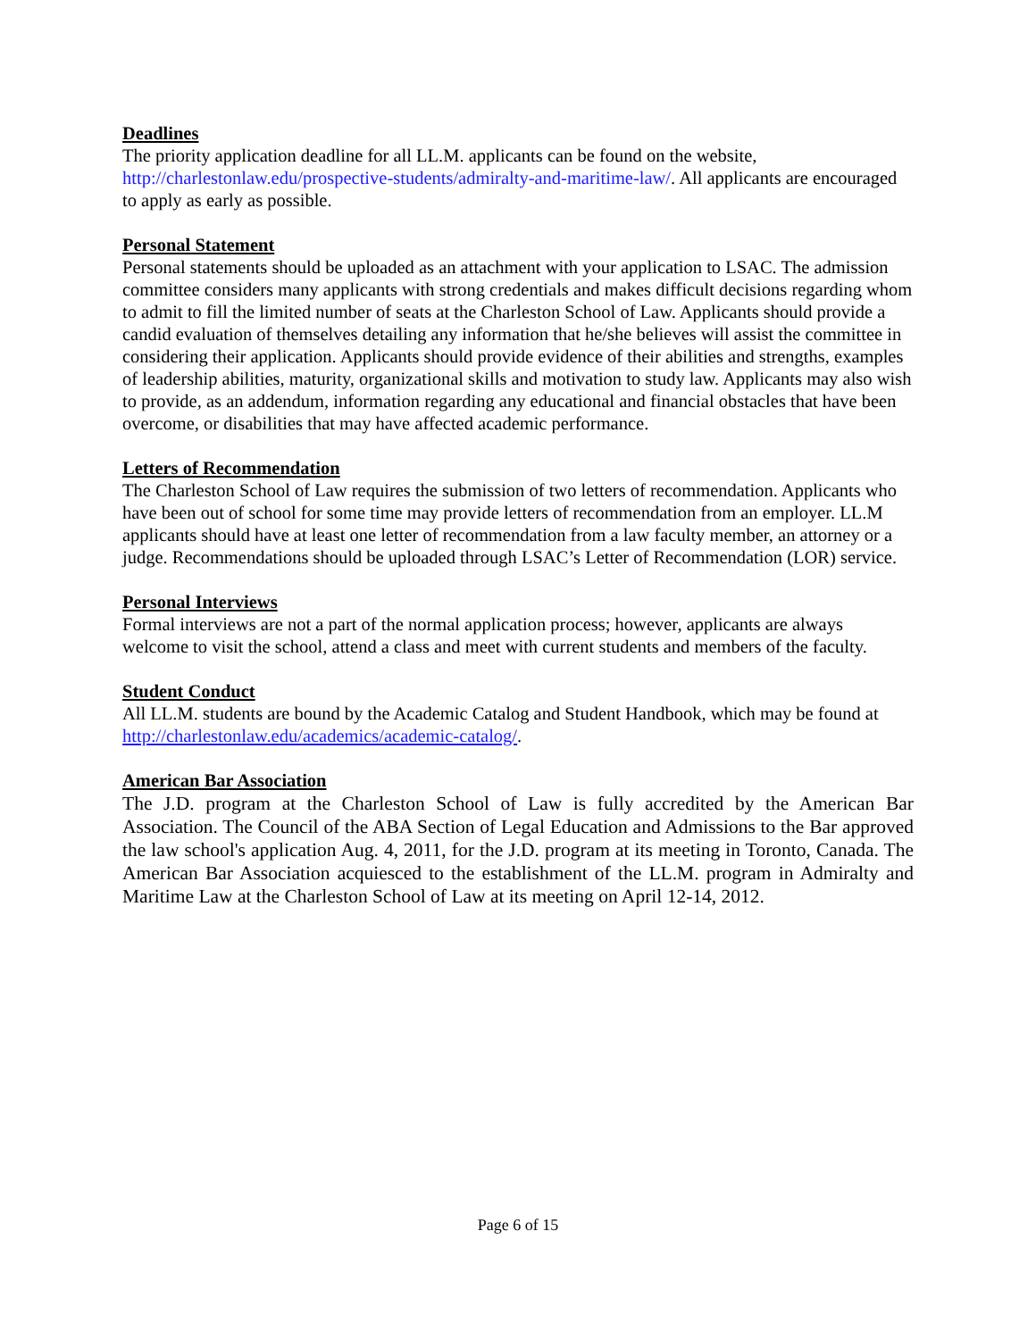Deadlines
The priority application deadline for all LL.M. applicants can be found on the website, http://charlestonlaw.edu/prospective-students/admiralty-and-maritime-law/. All applicants are encouraged to apply as early as possible.
Personal Statement
Personal statements should be uploaded as an attachment with your application to LSAC. The admission committee considers many applicants with strong credentials and makes difficult decisions regarding whom to admit to fill the limited number of seats at the Charleston School of Law. Applicants should provide a candid evaluation of themselves detailing any information that he/she believes will assist the committee in considering their application. Applicants should provide evidence of their abilities and strengths, examples of leadership abilities, maturity, organizational skills and motivation to study law. Applicants may also wish to provide, as an addendum, information regarding any educational and financial obstacles that have been overcome, or disabilities that may have affected academic performance.
Letters of Recommendation
The Charleston School of Law requires the submission of two letters of recommendation. Applicants who have been out of school for some time may provide letters of recommendation from an employer. LL.M applicants should have at least one letter of recommendation from a law faculty member, an attorney or a judge. Recommendations should be uploaded through LSAC’s Letter of Recommendation (LOR) service.
Personal Interviews
Formal interviews are not a part of the normal application process; however, applicants are always welcome to visit the school, attend a class and meet with current students and members of the faculty.
Student Conduct
All LL.M. students are bound by the Academic Catalog and Student Handbook, which may be found at http://charlestonlaw.edu/academics/academic-catalog/.
American Bar Association
The J.D. program at the Charleston School of Law is fully accredited by the American Bar Association. The Council of the ABA Section of Legal Education and Admissions to the Bar approved the law school's application Aug. 4, 2011, for the J.D. program at its meeting in Toronto, Canada. The American Bar Association acquiesced to the establishment of the LL.M. program in Admiralty and Maritime Law at the Charleston School of Law at its meeting on April 12-14, 2012.
Page 6 of 15